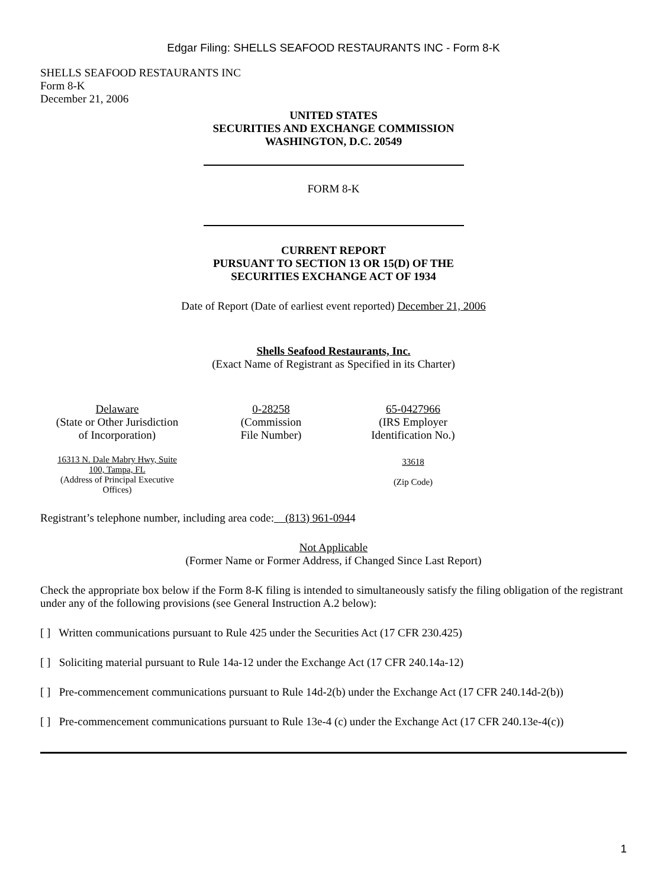Edgar Filing: SHELLS SEAFOOD RESTAURANTS INC - Form 8-K
SHELLS SEAFOOD RESTAURANTS INC
Form 8-K
December 21, 2006
UNITED STATES
SECURITIES AND EXCHANGE COMMISSION
WASHINGTON, D.C. 20549
FORM 8-K
CURRENT REPORT
PURSUANT TO SECTION 13 OR 15(D) OF THE
SECURITIES EXCHANGE ACT OF 1934
Date of Report (Date of earliest event reported) December 21, 2006
Shells Seafood Restaurants, Inc.
(Exact Name of Registrant as Specified in its Charter)
| Delaware (State or Other Jurisdiction of Incorporation) | 0-28258 (Commission File Number) | 65-0427966 (IRS Employer Identification No.) |
| 16313 N. Dale Mabry Hwy, Suite 100, Tampa, FL (Address of Principal Executive Offices) | | 33618 (Zip Code) |
Registrant’s telephone number, including area code: (813) 961-0944
Not Applicable
(Former Name or Former Address, if Changed Since Last Report)
Check the appropriate box below if the Form 8-K filing is intended to simultaneously satisfy the filing obligation of the registrant under any of the following provisions (see General Instruction A.2 below):
[ ] Written communications pursuant to Rule 425 under the Securities Act (17 CFR 230.425)
[ ] Soliciting material pursuant to Rule 14a-12 under the Exchange Act (17 CFR 240.14a-12)
[ ] Pre-commencement communications pursuant to Rule 14d-2(b) under the Exchange Act (17 CFR 240.14d-2(b))
[ ] Pre-commencement communications pursuant to Rule 13e-4 (c) under the Exchange Act (17 CFR 240.13e-4(c))
1